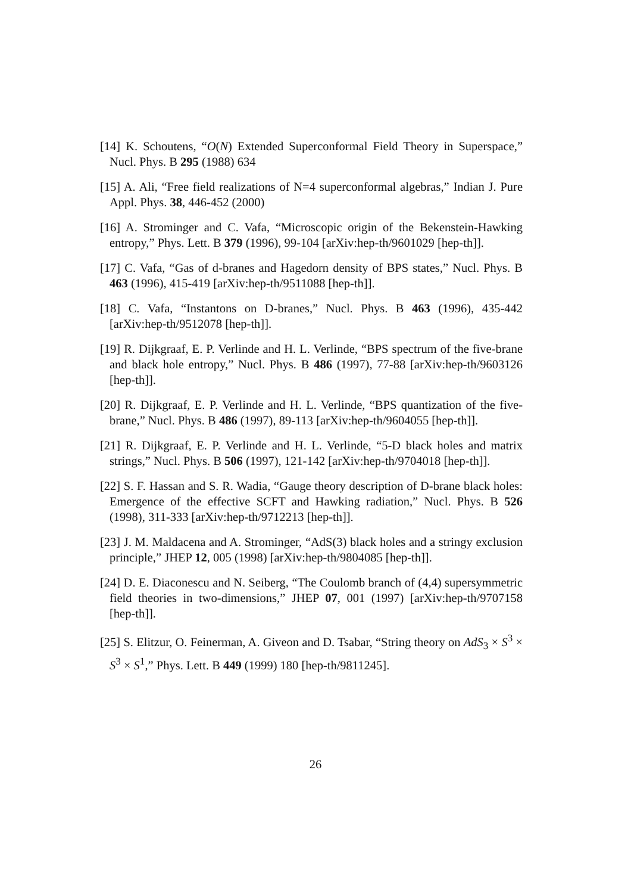[14] K. Schoutens, “O(N) Extended Superconformal Field Theory in Superspace,” Nucl. Phys. B 295 (1988) 634
[15] A. Ali, “Free field realizations of N=4 superconformal algebras,” Indian J. Pure Appl. Phys. 38, 446-452 (2000)
[16] A. Strominger and C. Vafa, “Microscopic origin of the Bekenstein-Hawking entropy,” Phys. Lett. B 379 (1996), 99-104 [arXiv:hep-th/9601029 [hep-th]].
[17] C. Vafa, “Gas of d-branes and Hagedorn density of BPS states,” Nucl. Phys. B 463 (1996), 415-419 [arXiv:hep-th/9511088 [hep-th]].
[18] C. Vafa, “Instantons on D-branes,” Nucl. Phys. B 463 (1996), 435-442 [arXiv:hep-th/9512078 [hep-th]].
[19] R. Dijkgraaf, E. P. Verlinde and H. L. Verlinde, “BPS spectrum of the five-brane and black hole entropy,” Nucl. Phys. B 486 (1997), 77-88 [arXiv:hep-th/9603126 [hep-th]].
[20] R. Dijkgraaf, E. P. Verlinde and H. L. Verlinde, “BPS quantization of the five-brane,” Nucl. Phys. B 486 (1997), 89-113 [arXiv:hep-th/9604055 [hep-th]].
[21] R. Dijkgraaf, E. P. Verlinde and H. L. Verlinde, “5-D black holes and matrix strings,” Nucl. Phys. B 506 (1997), 121-142 [arXiv:hep-th/9704018 [hep-th]].
[22] S. F. Hassan and S. R. Wadia, “Gauge theory description of D-brane black holes: Emergence of the effective SCFT and Hawking radiation,” Nucl. Phys. B 526 (1998), 311-333 [arXiv:hep-th/9712213 [hep-th]].
[23] J. M. Maldacena and A. Strominger, “AdS(3) black holes and a stringy exclusion principle,” JHEP 12, 005 (1998) [arXiv:hep-th/9804085 [hep-th]].
[24] D. E. Diaconescu and N. Seiberg, “The Coulomb branch of (4,4) supersymmetric field theories in two-dimensions,” JHEP 07, 001 (1997) [arXiv:hep-th/9707158 [hep-th]].
[25] S. Elitzur, O. Feinerman, A. Giveon and D. Tsabar, “String theory on AdS<sub>3</sub> × S<sup>3</sup> × S<sup>3</sup> × S<sup>1</sup>,” Phys. Lett. B 449 (1999) 180 [hep-th/9811245].
26